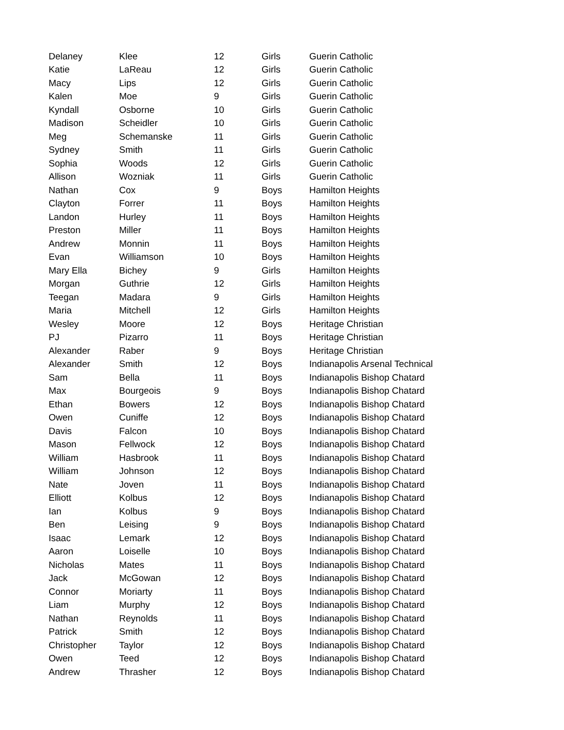| Delaney | Klee | 12 | Girls | Guerin Catholic |
| Katie | LaReau | 12 | Girls | Guerin Catholic |
| Macy | Lips | 12 | Girls | Guerin Catholic |
| Kalen | Moe | 9 | Girls | Guerin Catholic |
| Kyndall | Osborne | 10 | Girls | Guerin Catholic |
| Madison | Scheidler | 10 | Girls | Guerin Catholic |
| Meg | Schemanske | 11 | Girls | Guerin Catholic |
| Sydney | Smith | 11 | Girls | Guerin Catholic |
| Sophia | Woods | 12 | Girls | Guerin Catholic |
| Allison | Wozniak | 11 | Girls | Guerin Catholic |
| Nathan | Cox | 9 | Boys | Hamilton Heights |
| Clayton | Forrer | 11 | Boys | Hamilton Heights |
| Landon | Hurley | 11 | Boys | Hamilton Heights |
| Preston | Miller | 11 | Boys | Hamilton Heights |
| Andrew | Monnin | 11 | Boys | Hamilton Heights |
| Evan | Williamson | 10 | Boys | Hamilton Heights |
| Mary Ella | Bichey | 9 | Girls | Hamilton Heights |
| Morgan | Guthrie | 12 | Girls | Hamilton Heights |
| Teegan | Madara | 9 | Girls | Hamilton Heights |
| Maria | Mitchell | 12 | Girls | Hamilton Heights |
| Wesley | Moore | 12 | Boys | Heritage Christian |
| PJ | Pizarro | 11 | Boys | Heritage Christian |
| Alexander | Raber | 9 | Boys | Heritage Christian |
| Alexander | Smith | 12 | Boys | Indianapolis Arsenal Technical |
| Sam | Bella | 11 | Boys | Indianapolis Bishop Chatard |
| Max | Bourgeois | 9 | Boys | Indianapolis Bishop Chatard |
| Ethan | Bowers | 12 | Boys | Indianapolis Bishop Chatard |
| Owen | Cuniffe | 12 | Boys | Indianapolis Bishop Chatard |
| Davis | Falcon | 10 | Boys | Indianapolis Bishop Chatard |
| Mason | Fellwock | 12 | Boys | Indianapolis Bishop Chatard |
| William | Hasbrook | 11 | Boys | Indianapolis Bishop Chatard |
| William | Johnson | 12 | Boys | Indianapolis Bishop Chatard |
| Nate | Joven | 11 | Boys | Indianapolis Bishop Chatard |
| Elliott | Kolbus | 12 | Boys | Indianapolis Bishop Chatard |
| Ian | Kolbus | 9 | Boys | Indianapolis Bishop Chatard |
| Ben | Leising | 9 | Boys | Indianapolis Bishop Chatard |
| Isaac | Lemark | 12 | Boys | Indianapolis Bishop Chatard |
| Aaron | Loiselle | 10 | Boys | Indianapolis Bishop Chatard |
| Nicholas | Mates | 11 | Boys | Indianapolis Bishop Chatard |
| Jack | McGowan | 12 | Boys | Indianapolis Bishop Chatard |
| Connor | Moriarty | 11 | Boys | Indianapolis Bishop Chatard |
| Liam | Murphy | 12 | Boys | Indianapolis Bishop Chatard |
| Nathan | Reynolds | 11 | Boys | Indianapolis Bishop Chatard |
| Patrick | Smith | 12 | Boys | Indianapolis Bishop Chatard |
| Christopher | Taylor | 12 | Boys | Indianapolis Bishop Chatard |
| Owen | Teed | 12 | Boys | Indianapolis Bishop Chatard |
| Andrew | Thrasher | 12 | Boys | Indianapolis Bishop Chatard |